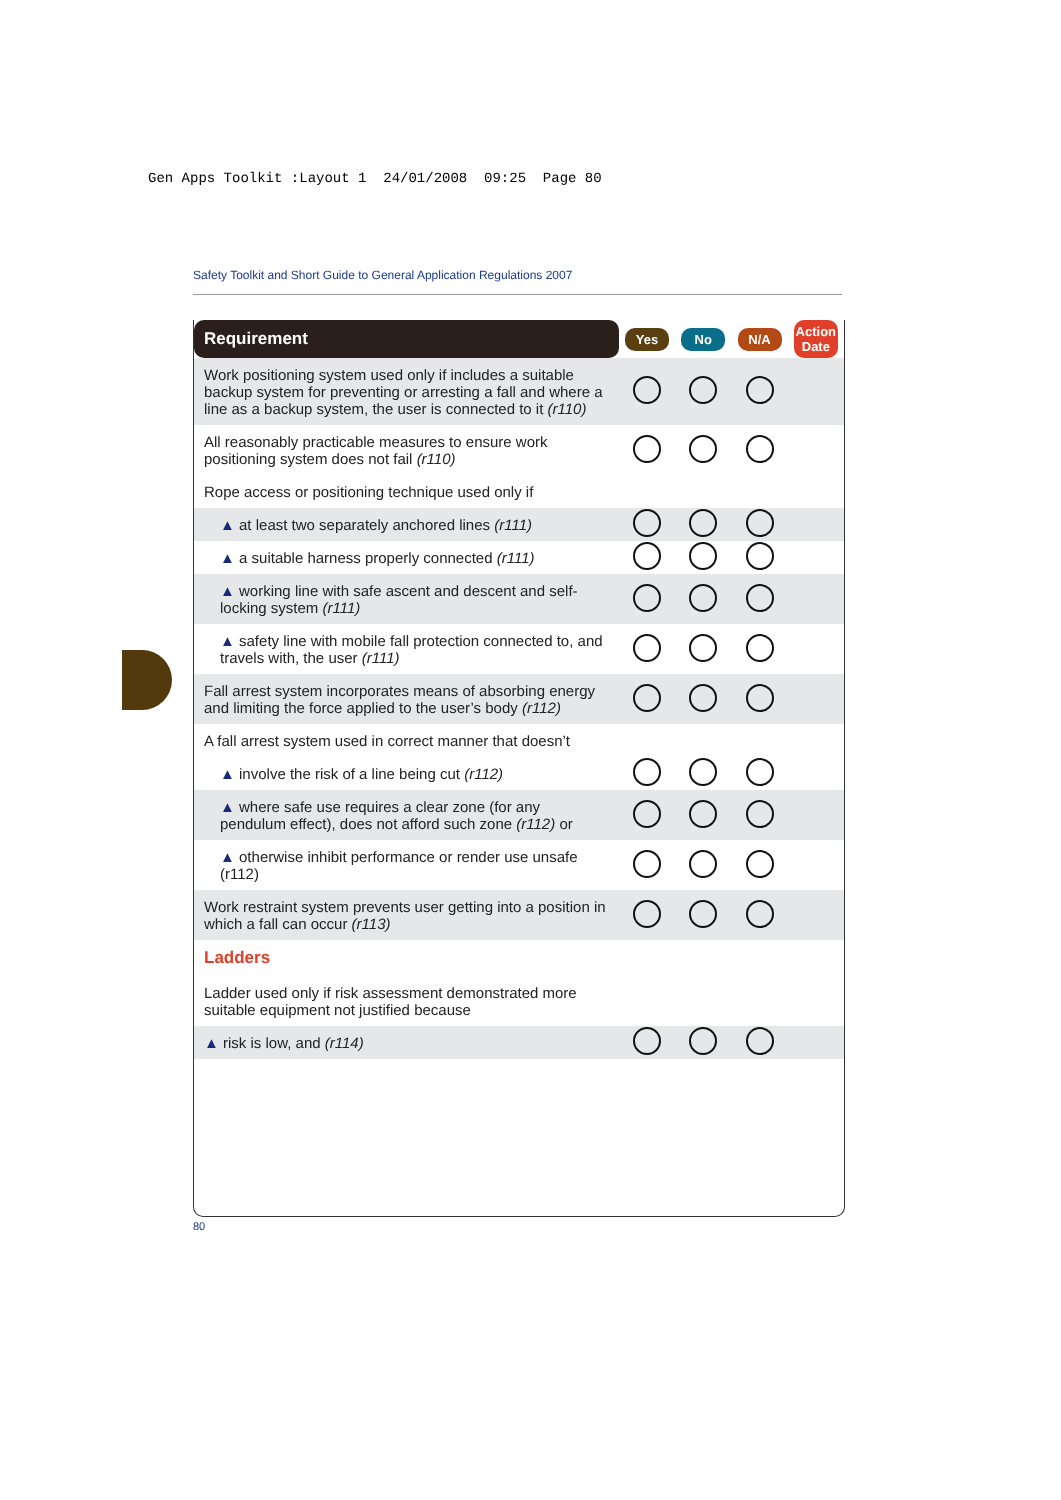Gen Apps Toolkit :Layout 1 24/01/2008 09:25 Page 80
Safety Toolkit and Short Guide to General Application Regulations 2007
| Requirement | Yes | No | N/A | Action Date |
| --- | --- | --- | --- | --- |
| Work positioning system used only if includes a suitable backup system for preventing or arresting a fall and where a line as a backup system, the user is connected to it (r110) | | | | |
| All reasonably practicable measures to ensure work positioning system does not fail (r110) | | | | |
| Rope access or positioning technique used only if | | | | |
| ▲ at least two separately anchored lines (r111) | | | | |
| ▲ a suitable harness properly connected (r111) | | | | |
| ▲ working line with safe ascent and descent and self-locking system (r111) | | | | |
| ▲ safety line with mobile fall protection connected to, and travels with, the user (r111) | | | | |
| Fall arrest system incorporates means of absorbing energy and limiting the force applied to the user’s body (r112) | | | | |
| A fall arrest system used in correct manner that doesn’t | | | | |
| ▲ involve the risk of a line being cut (r112) | | | | |
| ▲ where safe use requires a clear zone (for any pendulum effect), does not afford such zone (r112) or | | | | |
| ▲ otherwise inhibit performance or render use unsafe (r112) | | | | |
| Work restraint system prevents user getting into a position in which a fall can occur (r113) | | | | |
| Ladders | | | | |
| Ladder used only if risk assessment demonstrated more suitable equipment not justified because | | | | |
| ▲ risk is low, and (r114) | | | | |
80